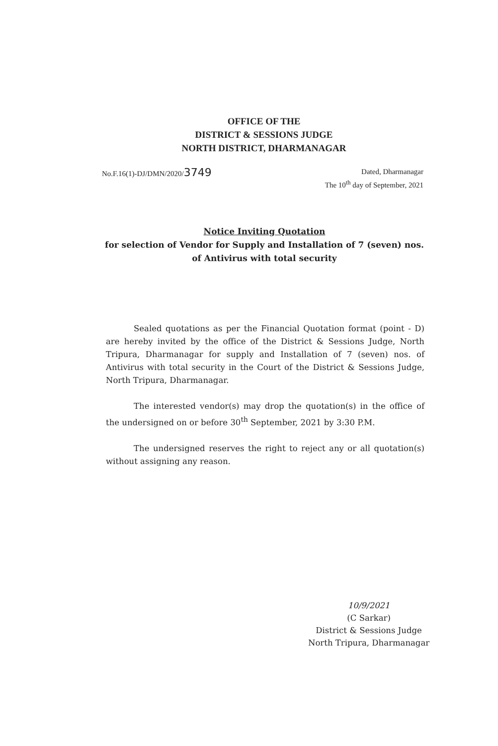OFFICE OF THE
DISTRICT & SESSIONS JUDGE
NORTH DISTRICT, DHARMANAGAR
No.F.16(1)-DJ/DMN/2020/3749
Dated, Dharmanagar
The 10<sup>th</sup> day of September, 2021
Notice Inviting Quotation
for selection of Vendor for Supply and Installation of 7 (seven) nos. of Antivirus with total security
Sealed quotations as per the Financial Quotation format (point - D) are hereby invited by the office of the District & Sessions Judge, North Tripura, Dharmanagar for supply and Installation of 7 (seven) nos. of Antivirus with total security in the Court of the District & Sessions Judge, North Tripura, Dharmanagar.
The interested vendor(s) may drop the quotation(s) in the office of the undersigned on or before 30<sup>th</sup> September, 2021 by 3:30 P.M.
The undersigned reserves the right to reject any or all quotation(s) without assigning any reason.
10/9/2021
(C Sarkar)
District & Sessions Judge
North Tripura, Dharmanagar